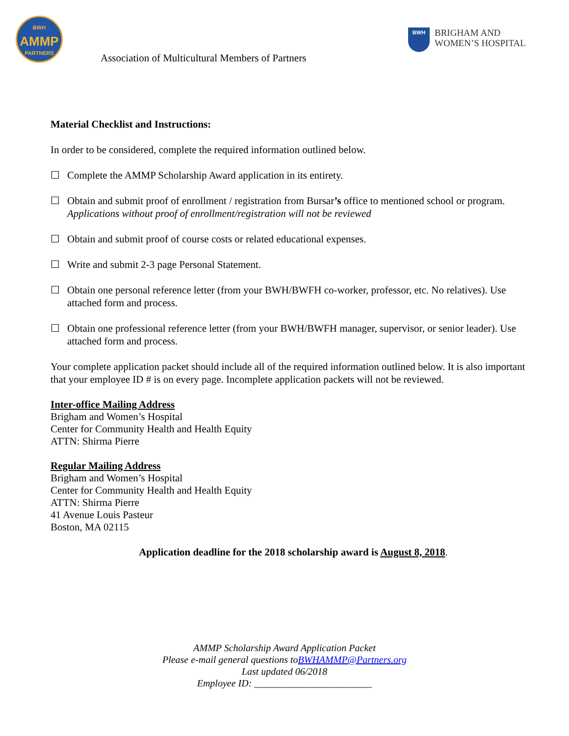BWH
AMMP
PARTNERS
Association of Multicultural Members of Partners
BWH
BRIGHAM AND
WOMEN’S HOSPITAL
Material Checklist and Instructions:
In order to be considered, complete the required information outlined below.
☐ Complete the AMMP Scholarship Award application in its entirety.
☐ Obtain and submit proof of enrollment / registration from Bursar’s office to mentioned school or program.
Applications without proof of enrollment/registration will not be reviewed
☐ Obtain and submit proof of course costs or related educational expenses.
☐ Write and submit 2-3 page Personal Statement.
☐ Obtain one personal reference letter (from your BWH/BWFH co-worker, professor, etc. No relatives). Use attached form and process.
☐ Obtain one professional reference letter (from your BWH/BWFH manager, supervisor, or senior leader). Use attached form and process.
Your complete application packet should include all of the required information outlined below. It is also important that your employee ID # is on every page. Incomplete application packets will not be reviewed.
Inter-office Mailing Address
Brigham and Women’s Hospital
Center for Community Health and Health Equity
ATTN: Shirma Pierre
Regular Mailing Address
Brigham and Women’s Hospital
Center for Community Health and Health Equity
ATTN: Shirma Pierre
41 Avenue Louis Pasteur
Boston, MA 02115
Application deadline for the 2018 scholarship award is August 8, 2018.
AMMP Scholarship Award Application Packet
Please e-mail general questions toBWHAMMP@Partners.org
Last updated 06/2018
Employee ID: ________________________